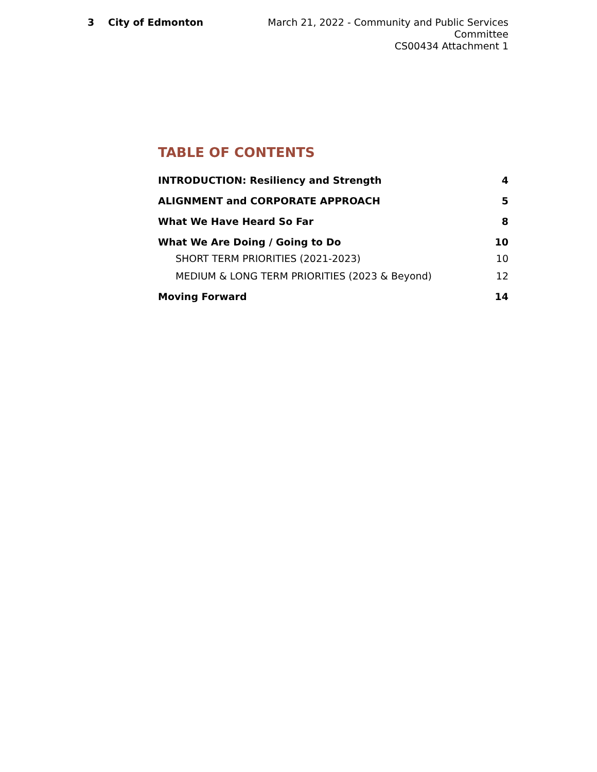3 City of Edmonton March 21, 2022 - Community and Public Services Committee
CS00434 Attachment 1
TABLE OF CONTENTS
INTRODUCTION: Resiliency and Strength 4
ALIGNMENT and CORPORATE APPROACH 5
What We Have Heard So Far 8
What We Are Doing / Going to Do 10
SHORT TERM PRIORITIES (2021-2023) 10
MEDIUM & LONG TERM PRIORITIES (2023 & Beyond) 12
Moving Forward 14